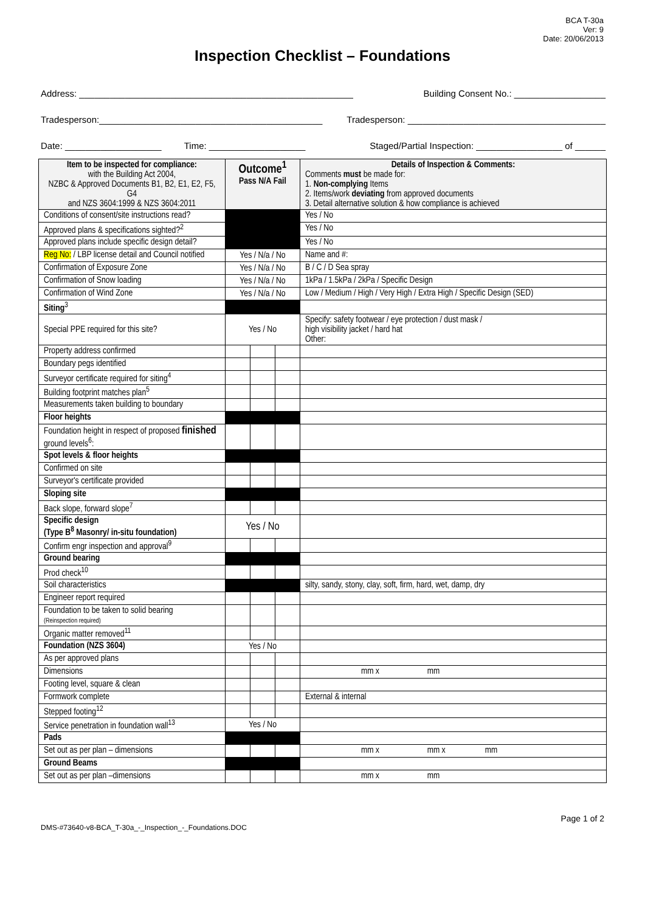BCA T-30a
Ver: 9
Date: 20/06/2013
Inspection Checklist – Foundations
Address: ______________________________________________________ Building Consent No.: __________________
Tradesperson:____________________________________________ Tradesperson: _______________________________________
Date: ___________________ Time: ___________________ Staged/Partial Inspection: _________________ of ______
| Item to be inspected for compliance: with the Building Act 2004, NZBC & Approved Documents B1, B2, E1, E2, F5, G4 and NZS 3604:1999 & NZS 3604:2011 | Outcome<sup>1</sup> Pass N/A Fail | | | Details of Inspection & Comments: Comments must be made for: 1. Non-complying Items 2. Items/work deviating from approved documents 3. Detail alternative solution & how compliance is achieved |
| --- | --- | --- | --- | --- |
| Conditions of consent/site instructions read? | | | | Yes / No |
| Approved plans & specifications sighted?<sup>2</sup> | | | | Yes / No |
| Approved plans include specific design detail? | | | | Yes / No |
| Reg No: / LBP license detail and Council notified | Yes / N/a / No | | | Name and #: |
| Confirmation of Exposure Zone | Yes / N/a / No | | | B / C / D Sea spray |
| Confirmation of Snow loading | Yes / N/a / No | | | 1kPa / 1.5kPa / 2kPa / Specific Design |
| Confirmation of Wind Zone | Yes / N/a / No | | | Low / Medium / High / Very High / Extra High / Specific Design (SED) |
| Siting<sup>3</sup> | | | | |
| Special PPE required for this site? | Yes / No | | | Specify: safety footwear / eye protection / dust mask / high visibility jacket / hard hat Other: |
| Property address confirmed | | | | |
| Boundary pegs identified | | | | |
| Surveyor certificate required for siting<sup>4</sup> | | | | |
| Building footprint matches plan<sup>5</sup> | | | | |
| Measurements taken building to boundary | | | | |
| Floor heights | | | | |
| Foundation height in respect of proposed finished ground levels<sup>6</sup>: | | | | |
| Spot levels & floor heights | | | | |
| Confirmed on site | | | | |
| Surveyor's certificate provided | | | | |
| Sloping site | | | | |
| Back slope, forward slope<sup>7</sup> | | | | |
| Specific design (Type B<sup>8</sup> Masonry/ in-situ foundation) | Yes / No | | | |
| Confirm engr inspection and approval<sup>9</sup> | | | | |
| Ground bearing | | | | |
| Prod check<sup>10</sup> | | | | |
| Soil characteristics | | | | silty, sandy, stony, clay, soft, firm, hard, wet, damp, dry |
| Engineer report required | | | | |
| Foundation to be taken to solid bearing (Reinspection required) | | | | |
| Organic matter removed<sup>11</sup> | | | | |
| Foundation (NZS 3604) | Yes / No | | | |
| As per approved plans | | | | |
| Dimensions | | | | mm x mm |
| Footing level, square & clean | | | | |
| Formwork complete | | | | External & internal |
| Stepped footing<sup>12</sup> | | | | |
| Service penetration in foundation wall<sup>13</sup> | Yes / No | | | |
| Pads | | | | |
| Set out as per plan – dimensions | | | | mm x mm x mm |
| Ground Beams | | | | |
| Set out as per plan –dimensions | | | | mm x mm |
DMS-#73640-v8-BCA_T-30a_-_Inspection_-_Foundations.DOC Page 1 of 2